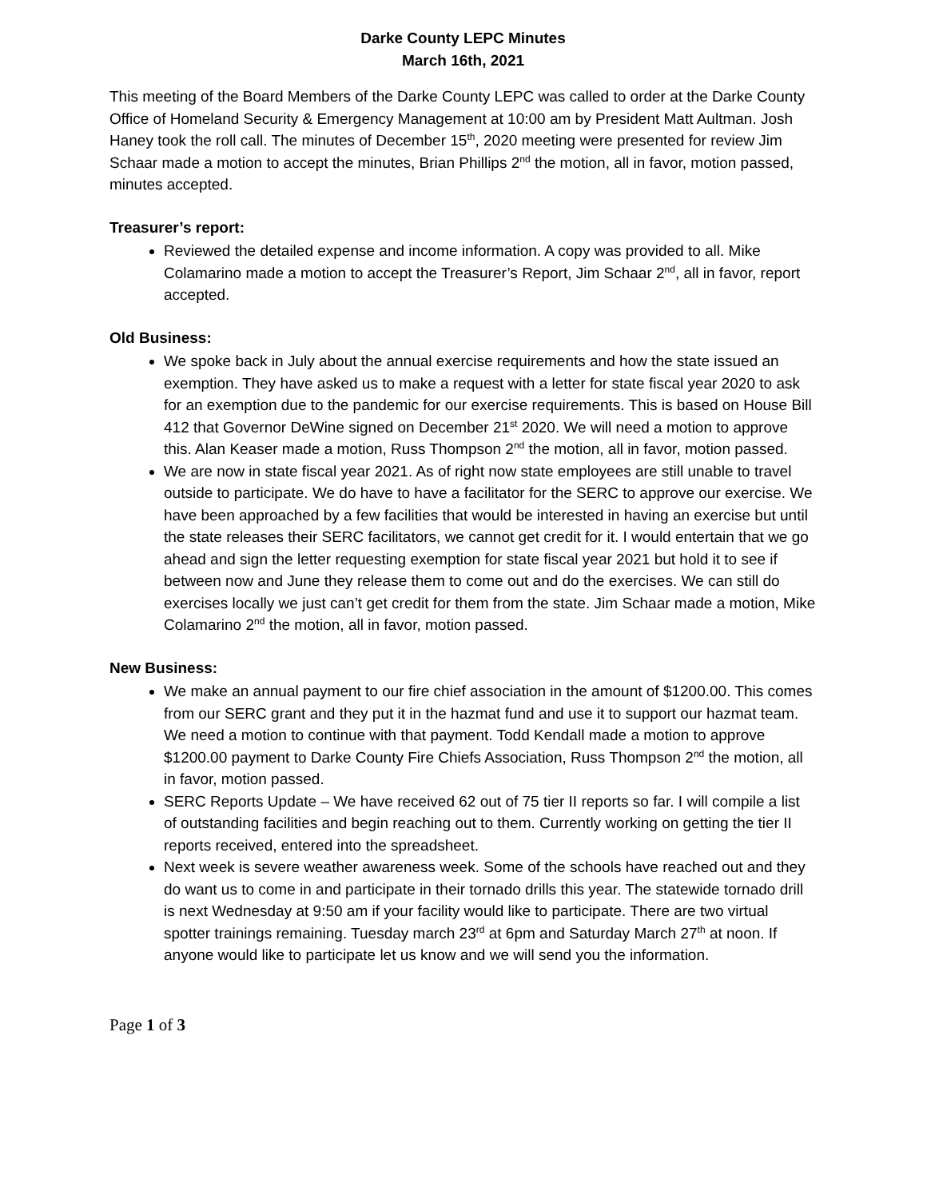Darke County LEPC Minutes
March 16th, 2021
This meeting of the Board Members of the Darke County LEPC was called to order at the Darke County Office of Homeland Security & Emergency Management at 10:00 am by President Matt Aultman. Josh Haney took the roll call. The minutes of December 15<sup>th</sup>, 2020 meeting were presented for review Jim Schaar made a motion to accept the minutes, Brian Phillips 2<sup>nd</sup> the motion, all in favor, motion passed, minutes accepted.
Treasurer’s report:
Reviewed the detailed expense and income information. A copy was provided to all. Mike Colamarino made a motion to accept the Treasurer’s Report, Jim Schaar 2<sup>nd</sup>, all in favor, report accepted.
Old Business:
We spoke back in July about the annual exercise requirements and how the state issued an exemption. They have asked us to make a request with a letter for state fiscal year 2020 to ask for an exemption due to the pandemic for our exercise requirements. This is based on House Bill 412 that Governor DeWine signed on December 21<sup>st</sup> 2020. We will need a motion to approve this. Alan Keaser made a motion, Russ Thompson 2<sup>nd</sup> the motion, all in favor, motion passed.
We are now in state fiscal year 2021. As of right now state employees are still unable to travel outside to participate. We do have to have a facilitator for the SERC to approve our exercise. We have been approached by a few facilities that would be interested in having an exercise but until the state releases their SERC facilitators, we cannot get credit for it. I would entertain that we go ahead and sign the letter requesting exemption for state fiscal year 2021 but hold it to see if between now and June they release them to come out and do the exercises. We can still do exercises locally we just can’t get credit for them from the state. Jim Schaar made a motion, Mike Colamarino 2<sup>nd</sup> the motion, all in favor, motion passed.
New Business:
We make an annual payment to our fire chief association in the amount of $1200.00. This comes from our SERC grant and they put it in the hazmat fund and use it to support our hazmat team. We need a motion to continue with that payment. Todd Kendall made a motion to approve $1200.00 payment to Darke County Fire Chiefs Association, Russ Thompson 2<sup>nd</sup> the motion, all in favor, motion passed.
SERC Reports Update – We have received 62 out of 75 tier II reports so far. I will compile a list of outstanding facilities and begin reaching out to them. Currently working on getting the tier II reports received, entered into the spreadsheet.
Next week is severe weather awareness week. Some of the schools have reached out and they do want us to come in and participate in their tornado drills this year. The statewide tornado drill is next Wednesday at 9:50 am if your facility would like to participate. There are two virtual spotter trainings remaining. Tuesday march 23<sup>rd</sup> at 6pm and Saturday March 27<sup>th</sup> at noon. If anyone would like to participate let us know and we will send you the information.
Page 1 of 3